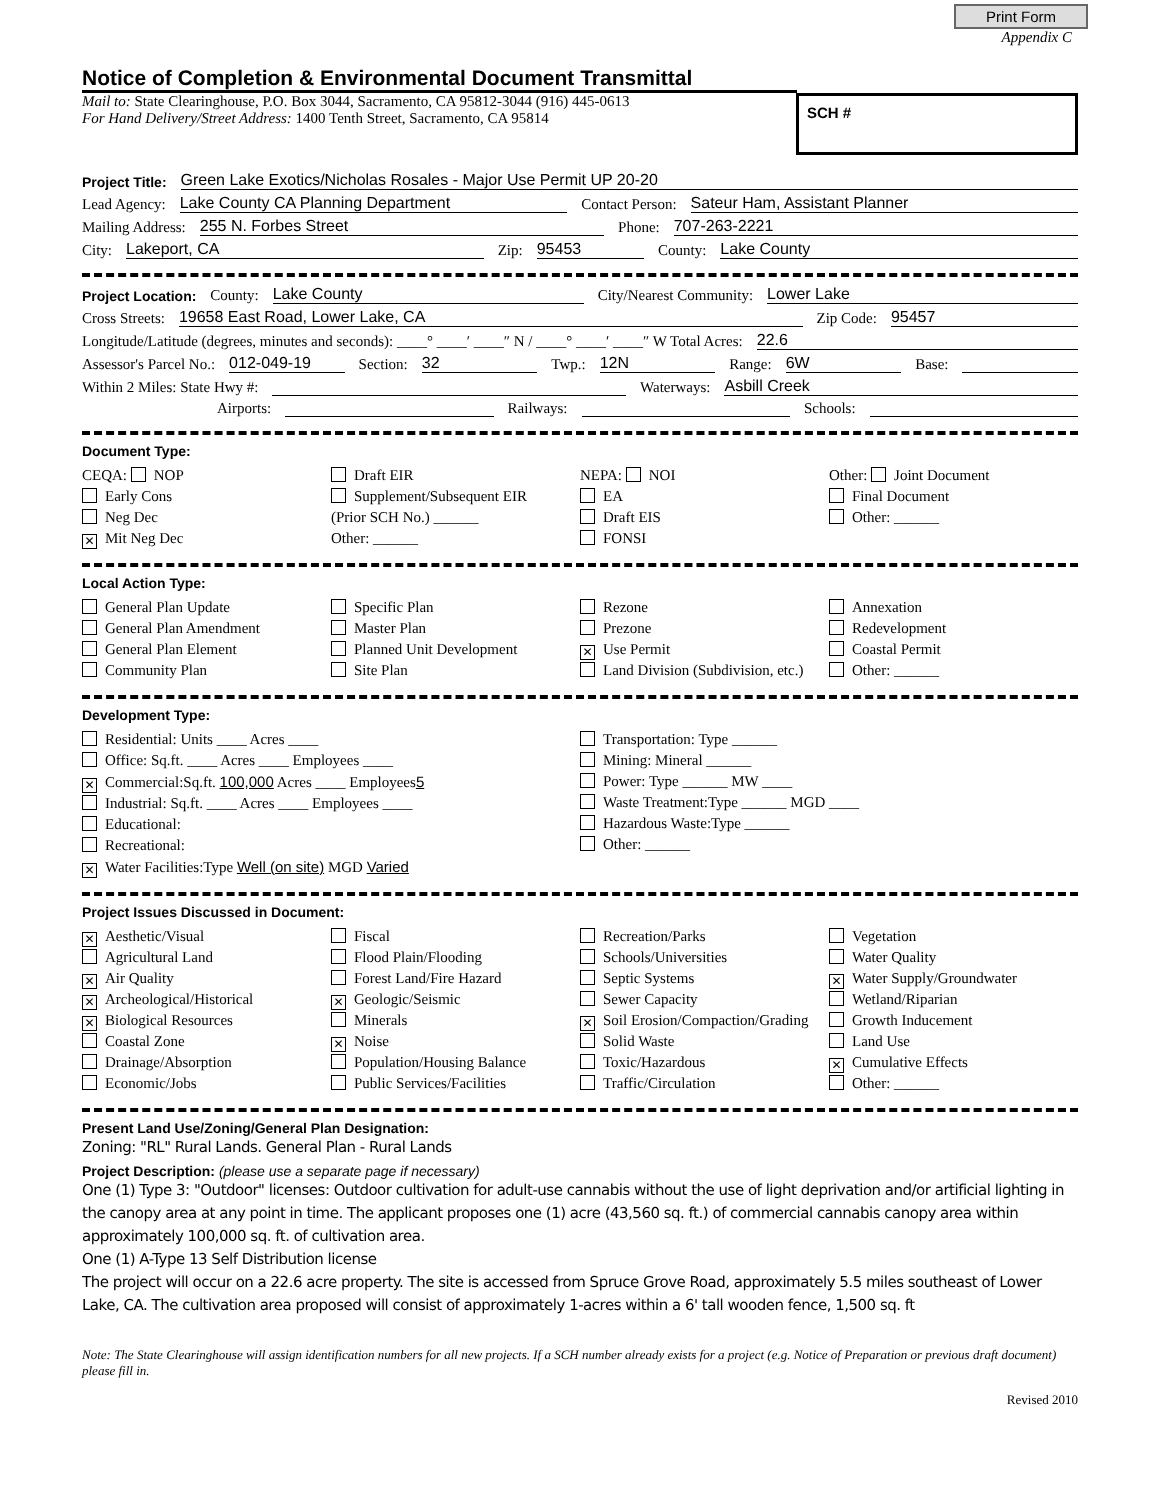Print Form
Appendix C
Notice of Completion & Environmental Document Transmittal
Mail to: State Clearinghouse, P.O. Box 3044, Sacramento, CA 95812-3044 (916) 445-0613
For Hand Delivery/Street Address: 1400 Tenth Street, Sacramento, CA 95814
SCH #
Project Title: Green Lake Exotics/Nicholas Rosales - Major Use Permit UP 20-20
Lead Agency: Lake County CA Planning Department Contact Person: Sateur Ham, Assistant Planner
Mailing Address: 255 N. Forbes Street Phone: 707-263-2221
City: Lakeport, CA Zip: 95453 County: Lake County
Project Location: County: Lake County City/Nearest Community: Lower Lake
Cross Streets: 19658 East Road, Lower Lake, CA Zip Code: 95457
Longitude/Latitude (degrees, minutes and seconds): ____° ____′ ____″ N / ____° ____′ ____″ W Total Acres: 22.6
Assessor's Parcel No.: 012-049-19 Section: 32 Twp.: 12N Range: 6W Base:
Within 2 Miles: State Hwy #: Waterways: Asbill Creek
Airports: Railways: Schools:
Document Type:
CEQA: NOP
Early Cons
Neg Dec
✕ Mit Neg Dec
Draft EIR
Supplement/Subsequent EIR
(Prior SCH No.) ______
Other: ______
NEPA: NOI
EA
Draft EIS
FONSI
Other: Joint Document
Final Document
Other: ______
Local Action Type:
General Plan Update
General Plan Amendment
General Plan Element
Community Plan
Specific Plan
Master Plan
Planned Unit Development
Site Plan
Rezone
Prezone
✕ Use Permit
Land Division (Subdivision, etc.)
Annexation
Redevelopment
Coastal Permit
Other: ______
Development Type:
Residential: Units ____ Acres ____
Office: Sq.ft. ____ Acres ____ Employees ____
✕ Commercial:Sq.ft. 100,000 Acres ____ Employees5
Industrial: Sq.ft. ____ Acres ____ Employees ____
Educational:
Recreational:
✕ Water Facilities:Type Well (on site) MGD Varied
Transportation: Type ______
Mining: Mineral ______
Power: Type ______ MW ____
Waste Treatment:Type ______ MGD ____
Hazardous Waste:Type ______
Other: ______
Project Issues Discussed in Document:
✕ Aesthetic/Visual
Agricultural Land
✕ Air Quality
✕ Archeological/Historical
✕ Biological Resources
Coastal Zone
Drainage/Absorption
Economic/Jobs
Fiscal
Flood Plain/Flooding
Forest Land/Fire Hazard
✕ Geologic/Seismic
Minerals
✕ Noise
Population/Housing Balance
Public Services/Facilities
Recreation/Parks
Schools/Universities
Septic Systems
Sewer Capacity
✕ Soil Erosion/Compaction/Grading
Solid Waste
Toxic/Hazardous
Traffic/Circulation
Vegetation
Water Quality
✕ Water Supply/Groundwater
Wetland/Riparian
Growth Inducement
Land Use
✕ Cumulative Effects
Other: ______
Present Land Use/Zoning/General Plan Designation:
Zoning: "RL" Rural Lands. General Plan - Rural Lands
Project Description: (please use a separate page if necessary)
One (1) Type 3: "Outdoor" licenses: Outdoor cultivation for adult-use cannabis without the use of light deprivation and/or artificial lighting in the canopy area at any point in time. The applicant proposes one (1) acre (43,560 sq. ft.) of commercial cannabis canopy area within approximately 100,000 sq. ft. of cultivation area.
One (1) A-Type 13 Self Distribution license
The project will occur on a 22.6 acre property. The site is accessed from Spruce Grove Road, approximately 5.5 miles southeast of Lower Lake, CA. The cultivation area proposed will consist of approximately 1-acres within a 6' tall wooden fence, 1,500 sq. ft
Note: The State Clearinghouse will assign identification numbers for all new projects. If a SCH number already exists for a project (e.g. Notice of Preparation or previous draft document) please fill in.
Revised 2010